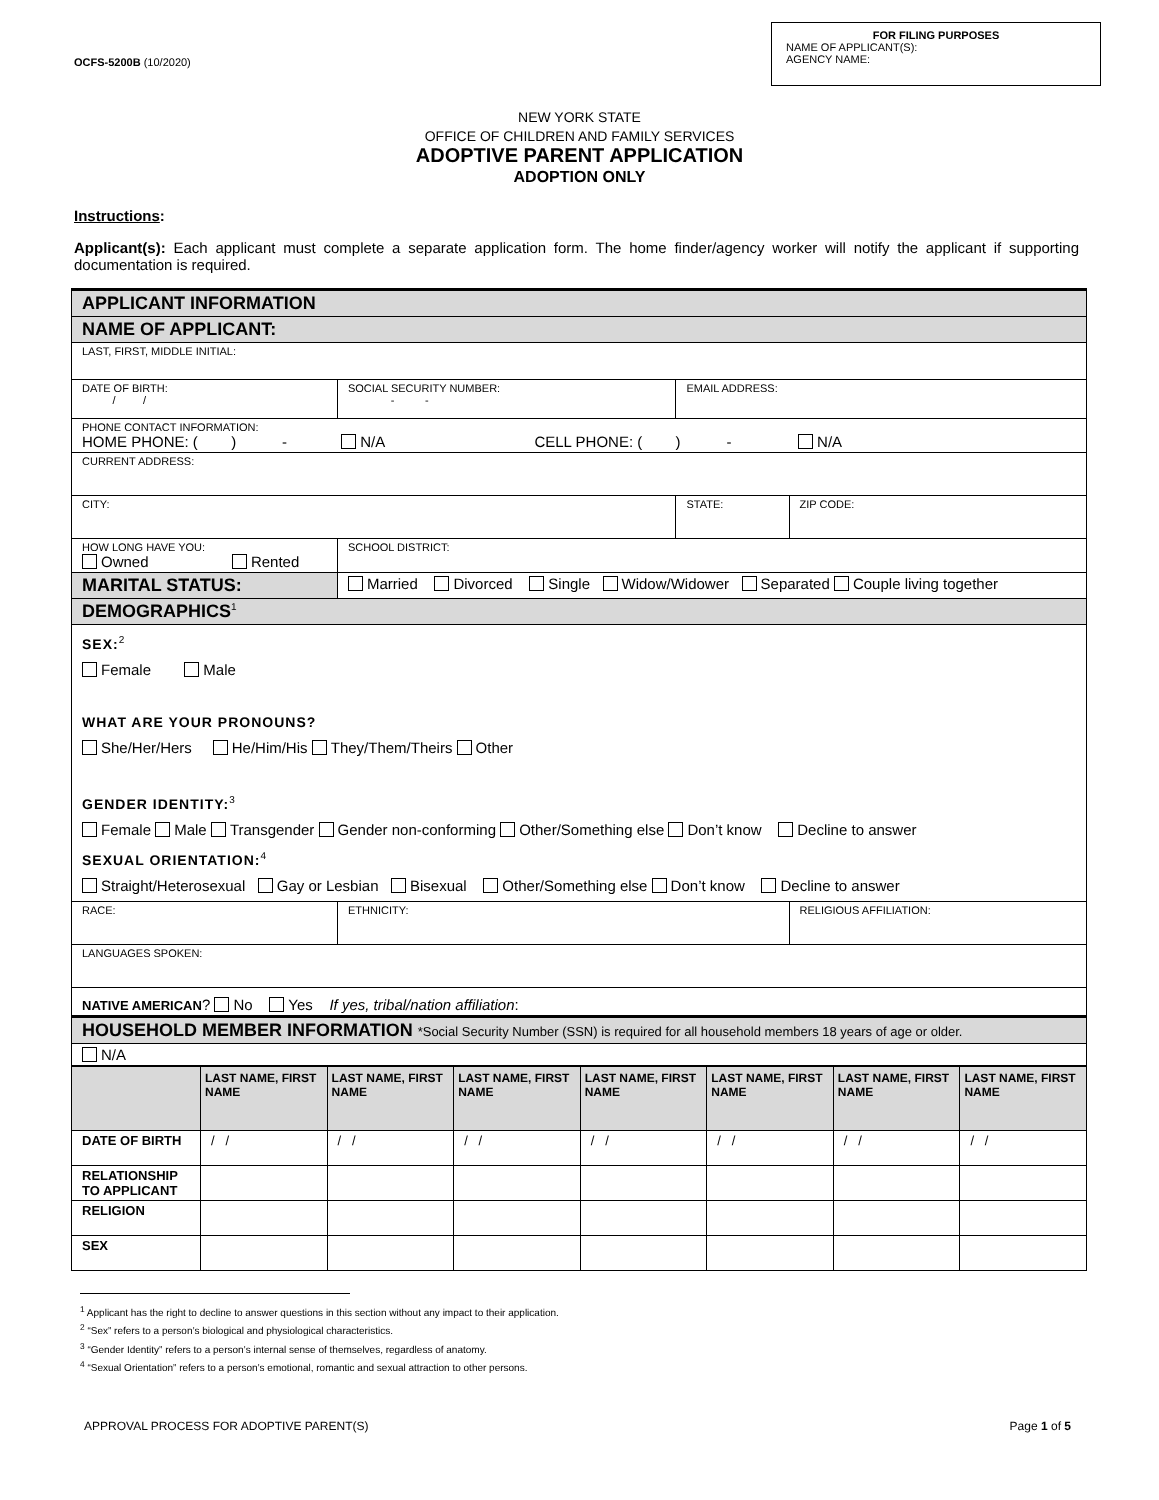OCFS-5200B (10/2020)
FOR FILING PURPOSES
NAME OF APPLICANT(S):
AGENCY NAME:
NEW YORK STATE
OFFICE OF CHILDREN AND FAMILY SERVICES
ADOPTIVE PARENT APPLICATION
ADOPTION ONLY
Instructions:
Applicant(s): Each applicant must complete a separate application form. The home finder/agency worker will notify the applicant if supporting documentation is required.
| APPLICANT INFORMATION | | | | |
| NAME OF APPLICANT: | | | | |
| LAST, FIRST, MIDDLE INITIAL: | | | | |
| DATE OF BIRTH: / / | | SOCIAL SECURITY NUMBER: - - | EMAIL ADDRESS: | |
| PHONE CONTACT INFORMATION: HOME PHONE: ( ) - N/A CELL PHONE: ( ) - N/A | | | | |
| CURRENT ADDRESS: | | | | |
| CITY: | | | STATE: | ZIP CODE: |
| HOW LONG HAVE YOU: Owned Rented | | SCHOOL DISTRICT: | | |
| MARITAL STATUS: | Married Divorced Single Widow/Widower Separated Couple living together | | | |
| DEMOGRAPHICS<sup>1</sup> | | | | |
| SEX:<sup>2</sup> Female Male WHAT ARE YOUR PRONOUNS? She/Her/Hers He/Him/His They/Them/Theirs Other GENDER IDENTITY:<sup>3</sup> Female Male Transgender Gender non-conforming Other/Something else Don’t know Decline to answer SEXUAL ORIENTATION:<sup>4</sup> Straight/Heterosexual Gay or Lesbian Bisexual Other/Something else Don’t know Decline to answer | | | | |
| RACE: | | ETHNICITY: | | RELIGIOUS AFFILIATION: |
| LANGUAGES SPOKEN: | | | | |
| NATIVE AMERICAN ? No Yes If yes, tribal/nation affiliation : | | | | |
| HOUSEHOLD MEMBER INFORMATION *Social Security Number (SSN) is required for all household members 18 years of age or older. | | | | |
| N/A | | | | |
| | LAST NAME, FIRST NAME | LAST NAME, FIRST NAME | LAST NAME, FIRST NAME | LAST NAME, FIRST NAME | LAST NAME, FIRST NAME | LAST NAME, FIRST NAME | LAST NAME, FIRST NAME |
| --- | --- | --- | --- | --- | --- | --- | --- |
| DATE OF BIRTH | / / | / / | / / | / / | / / | / / | / / |
| RELATIONSHIP TO APPLICANT | | | | | | | |
| RELIGION | | | | | | | |
| SEX | | | | | | | |
<sup>1</sup> Applicant has the right to decline to answer questions in this section without any impact to their application.
<sup>2</sup> “Sex” refers to a person’s biological and physiological characteristics.
<sup>3</sup> “Gender Identity” refers to a person’s internal sense of themselves, regardless of anatomy.
<sup>4</sup> “Sexual Orientation” refers to a person’s emotional, romantic and sexual attraction to other persons.
APPROVAL PROCESS FOR ADOPTIVE PARENT(S) Page 1 of 5